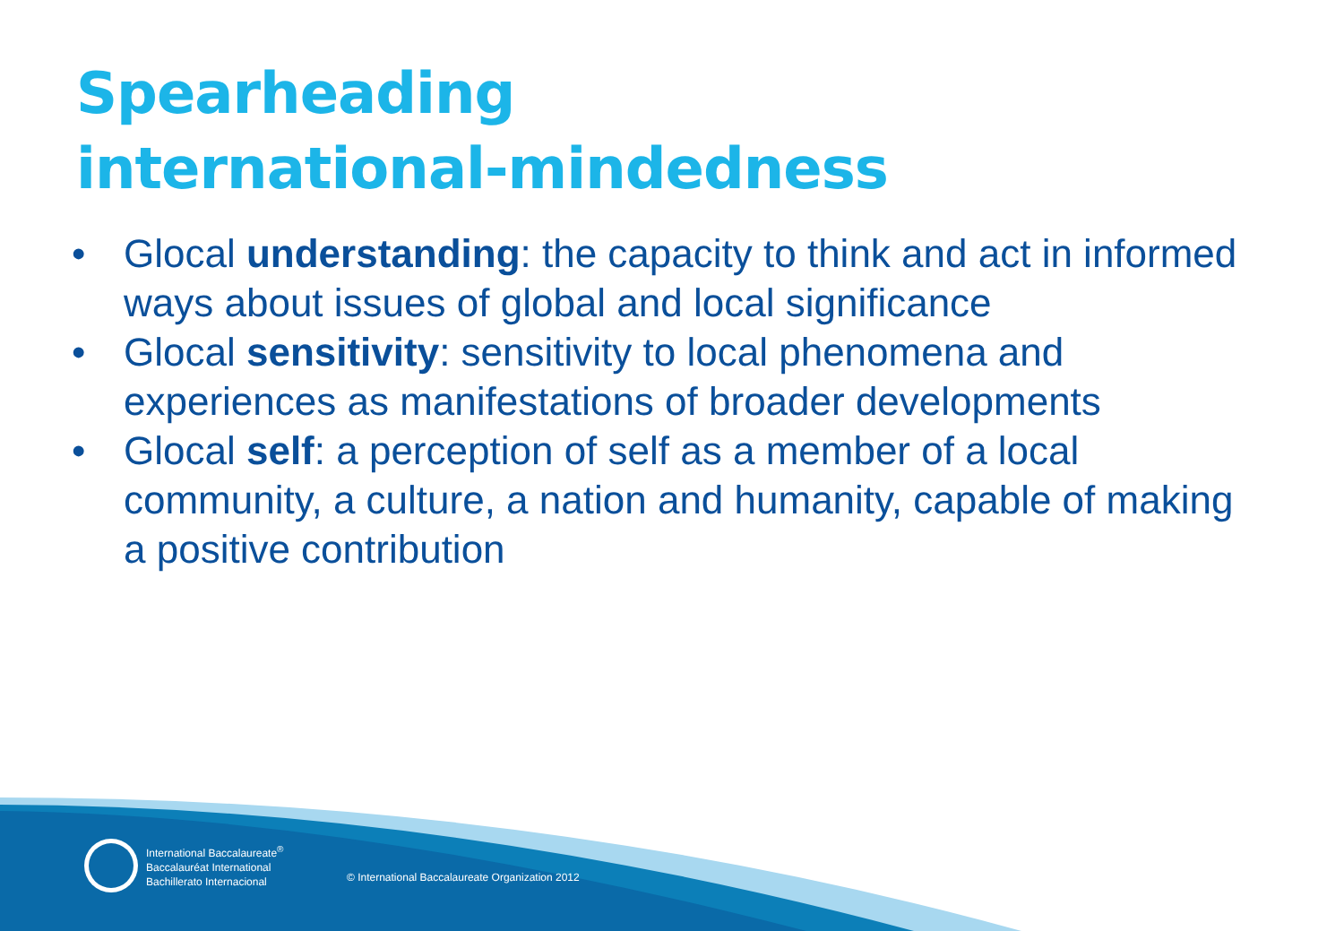Spearheading
international-mindedness
• Glocal understanding: the capacity to think and act in informed ways about issues of global and local significance
• Glocal sensitivity: sensitivity to local phenomena and experiences as manifestations of broader developments
• Glocal self: a perception of self as a member of a local community, a culture, a nation and humanity, capable of making a positive contribution
International Baccalaureate<sup>®</sup>
Baccalauréat International
Bachillerato Internacional
© International Baccalaureate Organization 2012